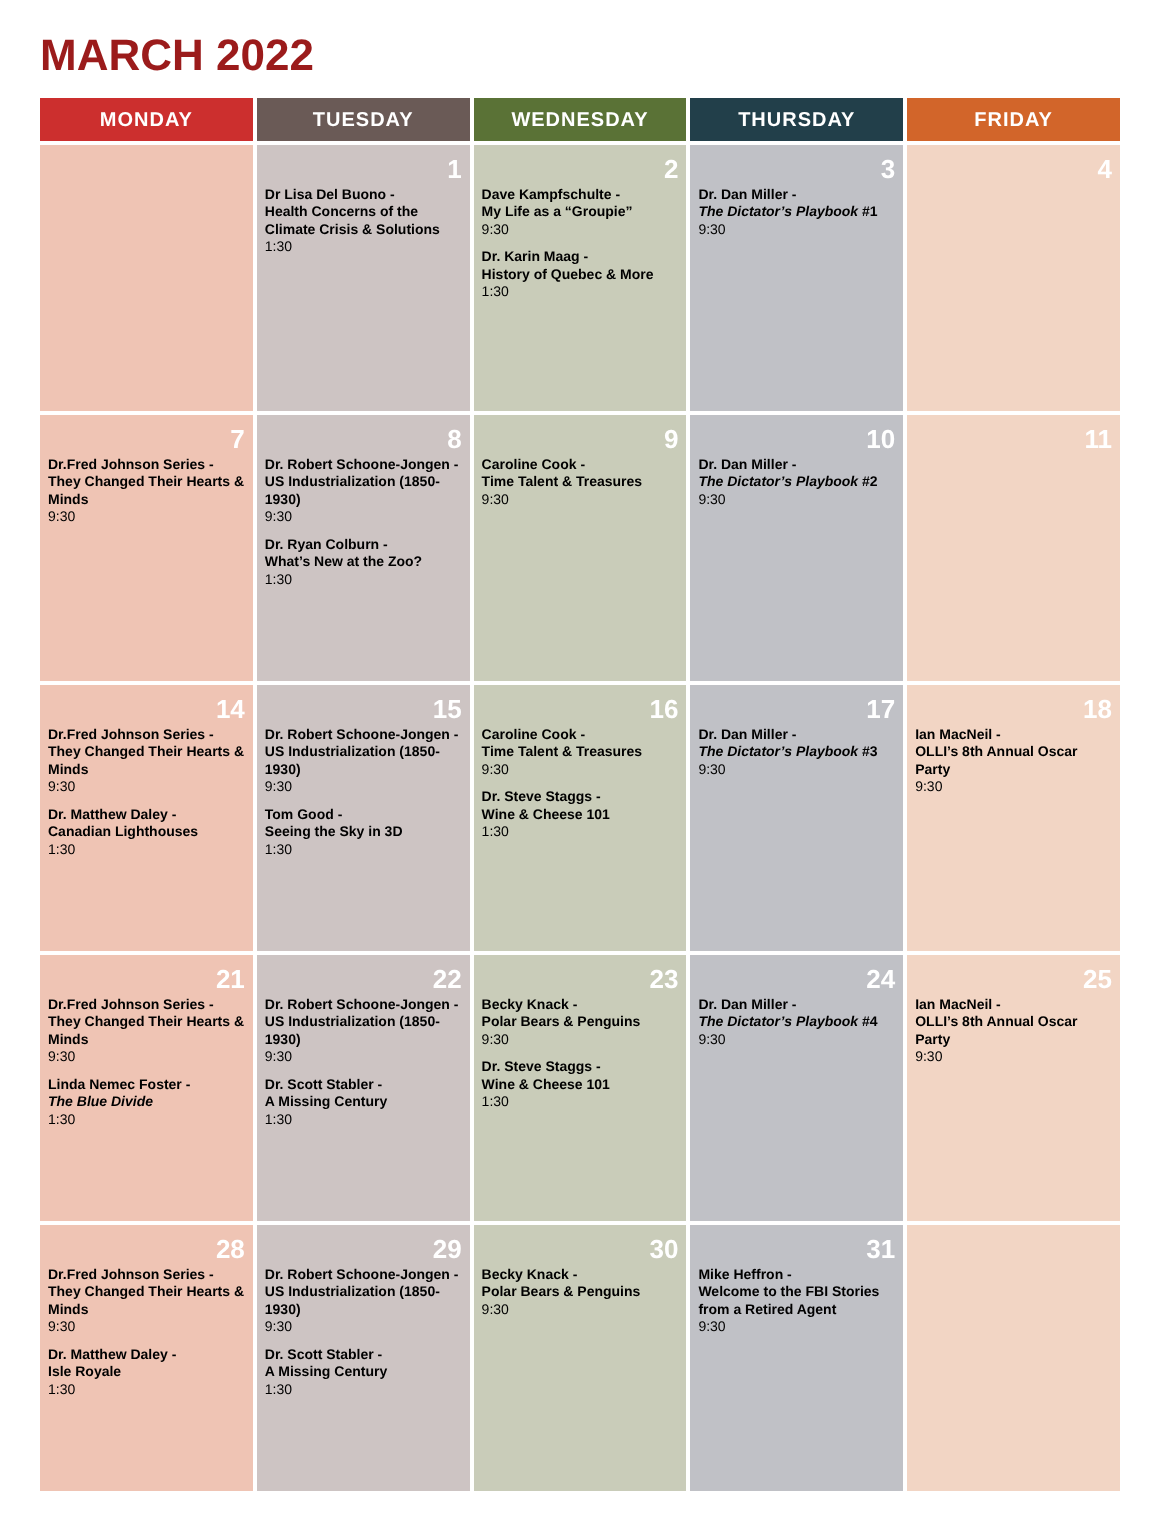MARCH 2022
| MONDAY | TUESDAY | WEDNESDAY | THURSDAY | FRIDAY |
| --- | --- | --- | --- | --- |
| | 1 Dr Lisa Del Buono - Health Concerns of the Climate Crisis & Solutions 1:30 | 2 Dave Kampfschulte - My Life as a “Groupie” 9:30 Dr. Karin Maag - History of Quebec & More 1:30 | 3 Dr. Dan Miller - The Dictator’s Playbook #1 9:30 | 4 |
| 7 Dr.Fred Johnson Series - They Changed Their Hearts & Minds 9:30 | 8 Dr. Robert Schoone-Jongen - US Industrialization (1850-1930) 9:30 Dr. Ryan Colburn - What’s New at the Zoo? 1:30 | 9 Caroline Cook - Time Talent & Treasures 9:30 | 10 Dr. Dan Miller - The Dictator’s Playbook #2 9:30 | 11 |
| 14 Dr.Fred Johnson Series - They Changed Their Hearts & Minds 9:30 Dr. Matthew Daley - Canadian Lighthouses 1:30 | 15 Dr. Robert Schoone-Jongen - US Industrialization (1850-1930) 9:30 Tom Good - Seeing the Sky in 3D 1:30 | 16 Caroline Cook - Time Talent & Treasures 9:30 Dr. Steve Staggs - Wine & Cheese 101 1:30 | 17 Dr. Dan Miller - The Dictator’s Playbook #3 9:30 | 18 Ian MacNeil - OLLI’s 8th Annual Oscar Party 9:30 |
| 21 Dr.Fred Johnson Series - They Changed Their Hearts & Minds 9:30 Linda Nemec Foster - The Blue Divide 1:30 | 22 Dr. Robert Schoone-Jongen - US Industrialization (1850-1930) 9:30 Dr. Scott Stabler - A Missing Century 1:30 | 23 Becky Knack - Polar Bears & Penguins 9:30 Dr. Steve Staggs - Wine & Cheese 101 1:30 | 24 Dr. Dan Miller - The Dictator’s Playbook #4 9:30 | 25 Ian MacNeil - OLLI’s 8th Annual Oscar Party 9:30 |
| 28 Dr.Fred Johnson Series - They Changed Their Hearts & Minds 9:30 Dr. Matthew Daley - Isle Royale 1:30 | 29 Dr. Robert Schoone-Jongen - US Industrialization (1850-1930) 9:30 Dr. Scott Stabler - A Missing Century 1:30 | 30 Becky Knack - Polar Bears & Penguins 9:30 | 31 Mike Heffron - Welcome to the FBI Stories from a Retired Agent 9:30 | |